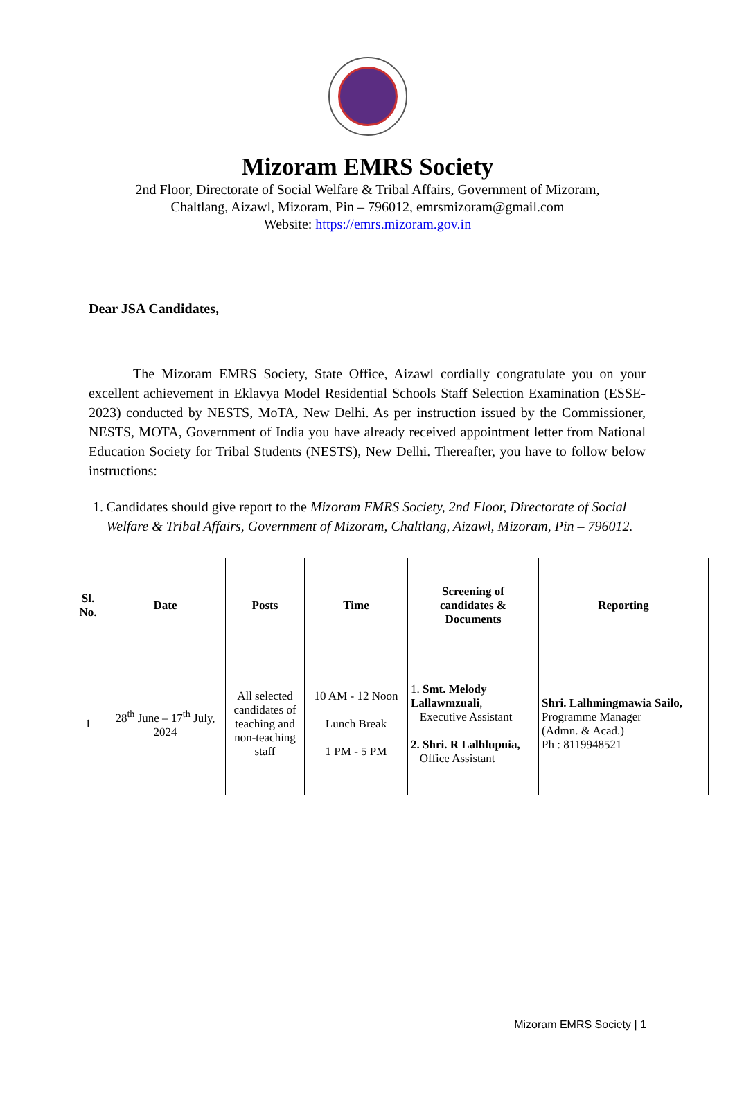Mizoram EMRS Society
2nd Floor, Directorate of Social Welfare & Tribal Affairs, Government of Mizoram,
Chaltlang, Aizawl, Mizoram, Pin – 796012, emrsmizoram@gmail.com
Website: https://emrs.mizoram.gov.in
Dear JSA Candidates,
The Mizoram EMRS Society, State Office, Aizawl cordially congratulate you on your excellent achievement in Eklavya Model Residential Schools Staff Selection Examination (ESSE-2023) conducted by NESTS, MoTA, New Delhi. As per instruction issued by the Commissioner, NESTS, MOTA, Government of India you have already received appointment letter from National Education Society for Tribal Students (NESTS), New Delhi. Thereafter, you have to follow below instructions:
1. Candidates should give report to the Mizoram EMRS Society, 2nd Floor, Directorate of Social Welfare & Tribal Affairs, Government of Mizoram, Chaltlang, Aizawl, Mizoram, Pin – 796012.
| Sl. No. | Date | Posts | Time | Screening of candidates & Documents | Reporting |
| --- | --- | --- | --- | --- | --- |
| 1 | 28<sup>th</sup> June – 17<sup>th</sup> July, 2024 | All selected candidates of teaching and non-teaching staff | 10 AM - 12 Noon Lunch Break 1 PM - 5 PM | 1. Smt. Melody Lallawmzuali , Executive Assistant 2. Shri. R Lalhlupuia, Office Assistant | Shri. Lalhmingmawia Sailo, Programme Manager (Admn. & Acad.) Ph : 8119948521 |
Mizoram EMRS Society | 1